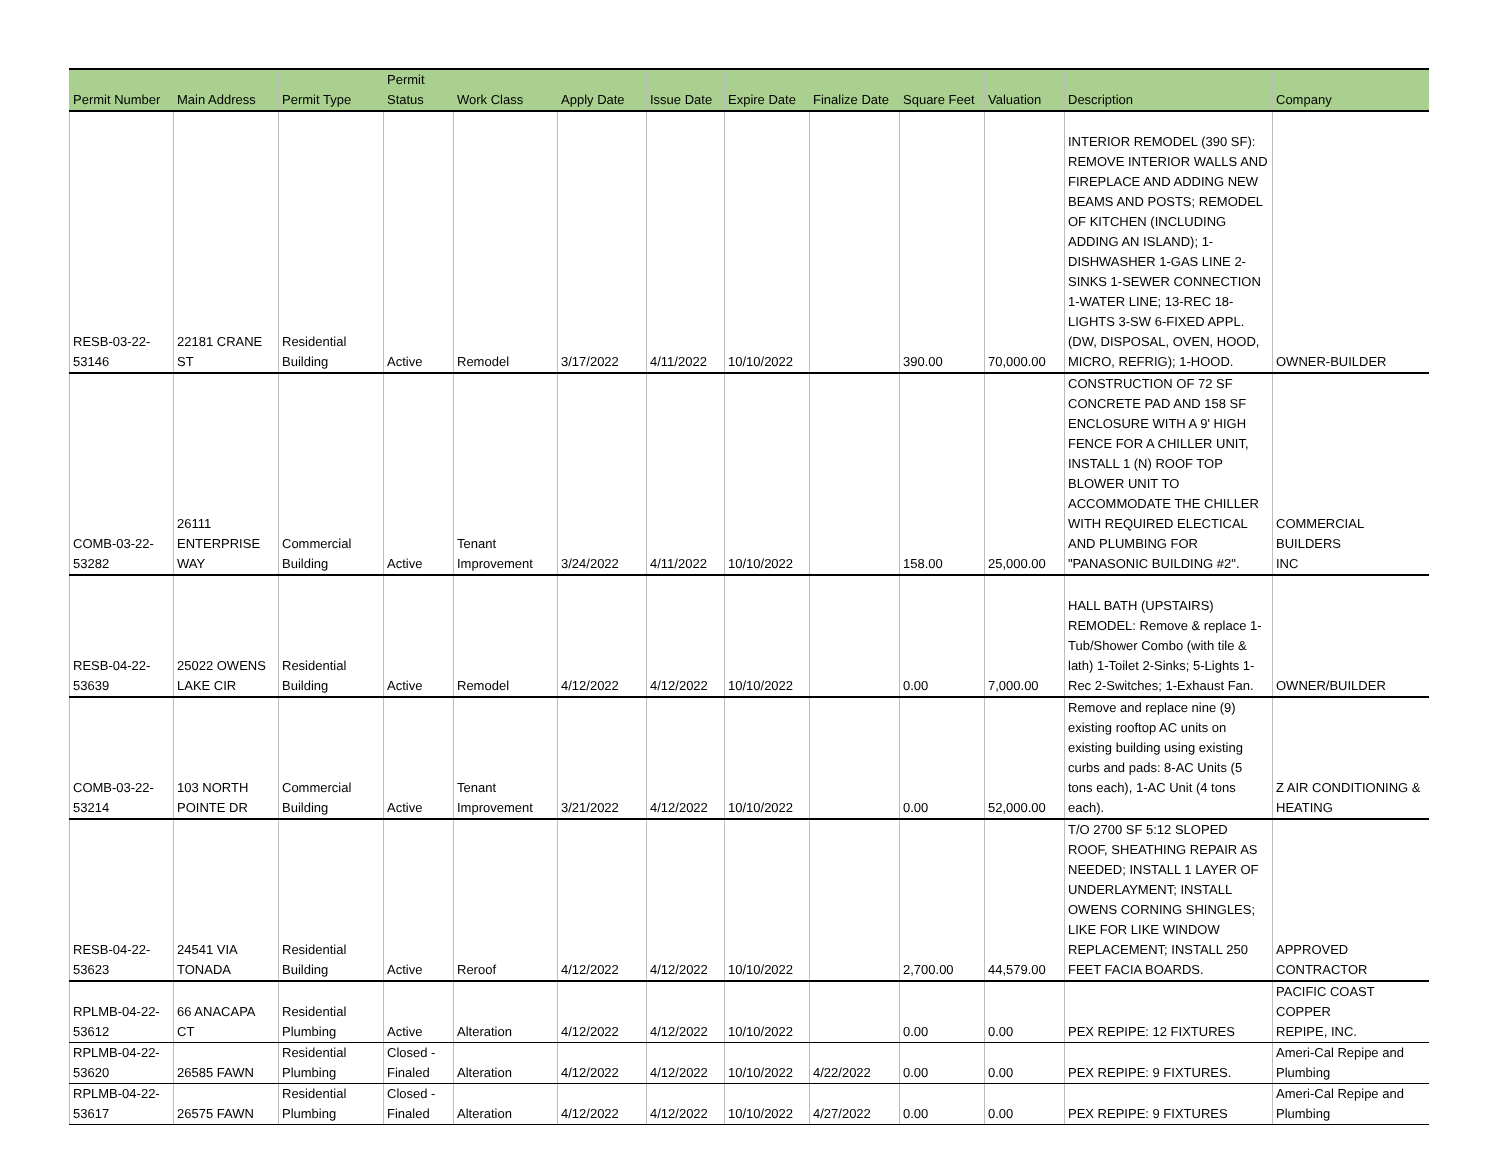| Permit Number | Main Address | Permit Type | Permit Status | Work Class | Apply Date | Issue Date | Expire Date | Finalize Date | Square Feet | Valuation | Description | Company |
| --- | --- | --- | --- | --- | --- | --- | --- | --- | --- | --- | --- | --- |
| RESB-03-22- 53146 | 22181 CRANE ST | Residential Building | Active | Remodel | 3/17/2022 | 4/11/2022 | 10/10/2022 | | 390.00 | 70,000.00 | INTERIOR REMODEL (390 SF): REMOVE INTERIOR WALLS AND FIREPLACE AND ADDING NEW BEAMS AND POSTS; REMODEL OF KITCHEN (INCLUDING ADDING AN ISLAND); 1-DISHWASHER 1-GAS LINE 2-SINKS 1-SEWER CONNECTION 1-WATER LINE; 13-REC 18-LIGHTS 3-SW 6-FIXED APPL. (DW, DISPOSAL, OVEN, HOOD, MICRO, REFRIG); 1-HOOD. | OWNER-BUILDER |
| COMB-03-22- 53282 | 26111 ENTERPRISE WAY | Commercial Building | Active | Tenant Improvement | 3/24/2022 | 4/11/2022 | 10/10/2022 | | 158.00 | 25,000.00 | CONSTRUCTION OF 72 SF CONCRETE PAD AND 158 SF ENCLOSURE WITH A 9' HIGH FENCE FOR A CHILLER UNIT, INSTALL 1 (N) ROOF TOP BLOWER UNIT TO ACCOMMODATE THE CHILLER WITH REQUIRED ELECTICAL AND PLUMBING FOR "PANASONIC BUILDING #2". | COMMERCIAL BUILDERS INC |
| RESB-04-22- 53639 | 25022 OWENS LAKE CIR | Residential Building | Active | Remodel | 4/12/2022 | 4/12/2022 | 10/10/2022 | | 0.00 | 7,000.00 | HALL BATH (UPSTAIRS) REMODEL: Remove & replace 1-Tub/Shower Combo (with tile & lath) 1-Toilet 2-Sinks; 5-Lights 1-Rec 2-Switches; 1-Exhaust Fan. | OWNER/BUILDER |
| COMB-03-22- 53214 | 103 NORTH POINTE DR | Commercial Building | Active | Tenant Improvement | 3/21/2022 | 4/12/2022 | 10/10/2022 | | 0.00 | 52,000.00 | Remove and replace nine (9) existing rooftop AC units on existing building using existing curbs and pads: 8-AC Units (5 tons each), 1-AC Unit (4 tons each). | Z AIR CONDITIONING & HEATING |
| RESB-04-22- 53623 | 24541 VIA TONADA | Residential Building | Active | Reroof | 4/12/2022 | 4/12/2022 | 10/10/2022 | | 2,700.00 | 44,579.00 | T/O 2700 SF 5:12 SLOPED ROOF, SHEATHING REPAIR AS NEEDED; INSTALL 1 LAYER OF UNDERLAYMENT; INSTALL OWENS CORNING SHINGLES; LIKE FOR LIKE WINDOW REPLACEMENT; INSTALL 250 FEET FACIA BOARDS. | APPROVED CONTRACTOR |
| RPLMB-04-22- 53612 | 66 ANACAPA CT | Residential Plumbing | Active | Alteration | 4/12/2022 | 4/12/2022 | 10/10/2022 | | 0.00 | 0.00 | PEX REPIPE: 12 FIXTURES | PACIFIC COAST COPPER REPIPE, INC. |
| RPLMB-04-22- 53620 | 26585 FAWN | Residential Plumbing | Closed - Finaled | Alteration | 4/12/2022 | 4/12/2022 | 10/10/2022 | 4/22/2022 | 0.00 | 0.00 | PEX REPIPE: 9 FIXTURES. | Ameri-Cal Repipe and Plumbing |
| RPLMB-04-22- 53617 | 26575 FAWN | Residential Plumbing | Closed - Finaled | Alteration | 4/12/2022 | 4/12/2022 | 10/10/2022 | 4/27/2022 | 0.00 | 0.00 | PEX REPIPE: 9 FIXTURES | Ameri-Cal Repipe and Plumbing |